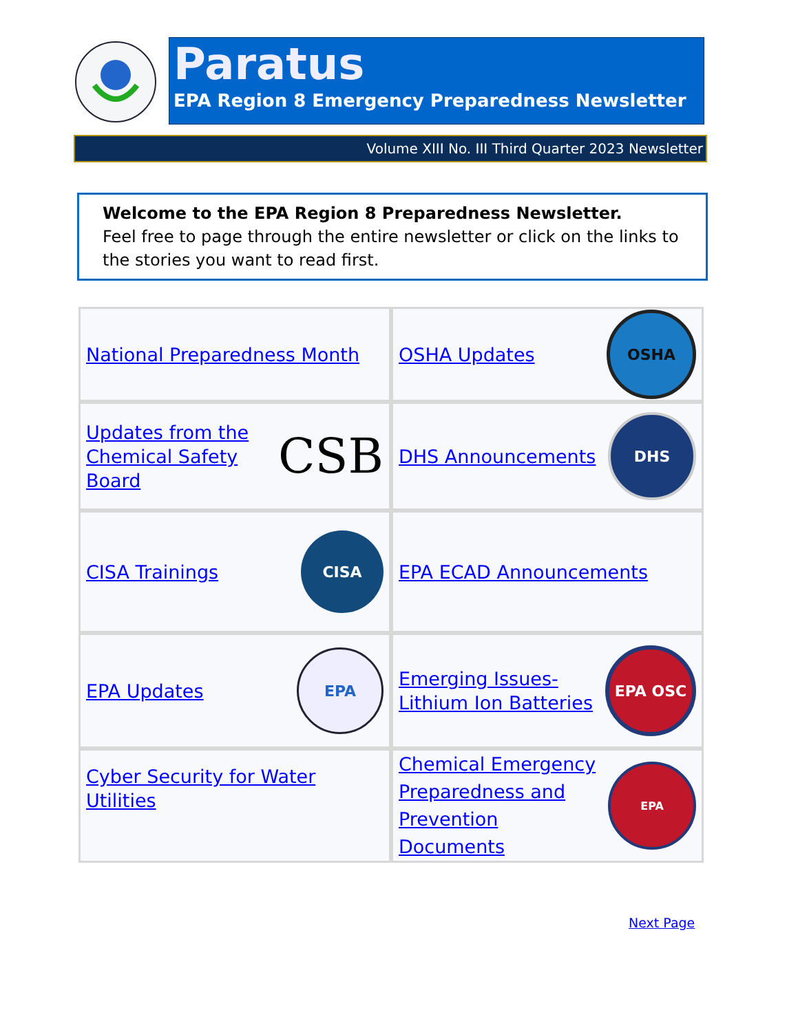Paratus
EPA Region 8 Emergency Preparedness Newsletter
Volume XIII No. III Third Quarter 2023 Newsletter
Welcome to the EPA Region 8 Preparedness Newsletter.
Feel free to page through the entire newsletter or click on the links to the stories you want to read first.
National Preparedness Month
OSHA Updates
OSHA
Updates from the
Chemical Safety Board
CSB
DHS Announcements
DHS
CISA Trainings
CISA
EPA ECAD Announcements
EPA Updates
EPA
Emerging Issues-
Lithium Ion Batteries
EPA OSC
Cyber Security for Water Utilities
Chemical Emergency
Preparedness and
Prevention Documents
EPA
Next Page